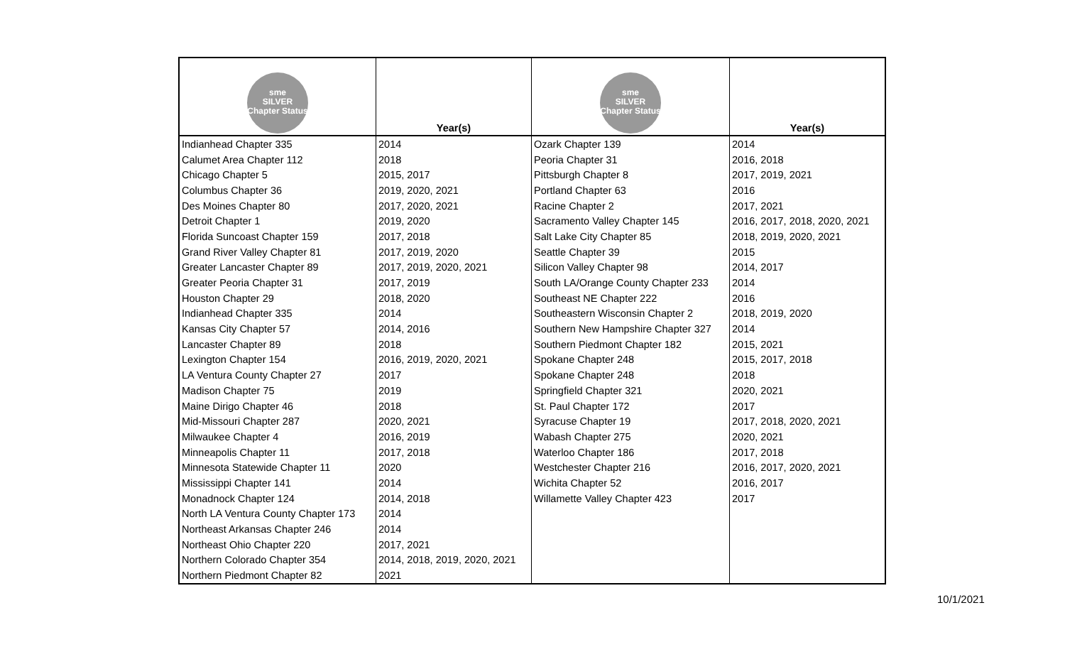| sme SILVER Chapter Status | Year(s) | sme SILVER Chapter Status | Year(s) |
| --- | --- | --- | --- |
| Indianhead Chapter 335 | 2014 | Ozark Chapter 139 | 2014 |
| Calumet Area Chapter 112 | 2018 | Peoria Chapter 31 | 2016, 2018 |
| Chicago Chapter 5 | 2015, 2017 | Pittsburgh Chapter 8 | 2017, 2019, 2021 |
| Columbus Chapter 36 | 2019, 2020, 2021 | Portland Chapter 63 | 2016 |
| Des Moines Chapter 80 | 2017, 2020, 2021 | Racine Chapter 2 | 2017, 2021 |
| Detroit Chapter 1 | 2019, 2020 | Sacramento Valley Chapter 145 | 2016, 2017, 2018, 2020, 2021 |
| Florida Suncoast Chapter 159 | 2017, 2018 | Salt Lake City Chapter 85 | 2018, 2019, 2020, 2021 |
| Grand River Valley Chapter 81 | 2017, 2019, 2020 | Seattle Chapter 39 | 2015 |
| Greater Lancaster Chapter 89 | 2017, 2019, 2020, 2021 | Silicon Valley Chapter 98 | 2014, 2017 |
| Greater Peoria Chapter 31 | 2017, 2019 | South LA/Orange County Chapter 233 | 2014 |
| Houston Chapter 29 | 2018, 2020 | Southeast NE Chapter 222 | 2016 |
| Indianhead Chapter 335 | 2014 | Southeastern Wisconsin Chapter 2 | 2018, 2019, 2020 |
| Kansas City Chapter 57 | 2014, 2016 | Southern New Hampshire Chapter 327 | 2014 |
| Lancaster Chapter 89 | 2018 | Southern Piedmont Chapter 182 | 2015, 2021 |
| Lexington Chapter 154 | 2016, 2019, 2020, 2021 | Spokane Chapter 248 | 2015, 2017, 2018 |
| LA Ventura County Chapter 27 | 2017 | Spokane Chapter 248 | 2018 |
| Madison Chapter 75 | 2019 | Springfield Chapter 321 | 2020, 2021 |
| Maine Dirigo Chapter 46 | 2018 | St. Paul Chapter 172 | 2017 |
| Mid-Missouri Chapter 287 | 2020, 2021 | Syracuse Chapter 19 | 2017, 2018, 2020, 2021 |
| Milwaukee Chapter 4 | 2016, 2019 | Wabash Chapter 275 | 2020, 2021 |
| Minneapolis Chapter 11 | 2017, 2018 | Waterloo Chapter 186 | 2017, 2018 |
| Minnesota Statewide Chapter 11 | 2020 | Westchester Chapter 216 | 2016, 2017, 2020, 2021 |
| Mississippi Chapter 141 | 2014 | Wichita Chapter 52 | 2016, 2017 |
| Monadnock Chapter 124 | 2014, 2018 | Willamette Valley Chapter 423 | 2017 |
| North LA Ventura County Chapter 173 | 2014 | | |
| Northeast Arkansas Chapter 246 | 2014 | | |
| Northeast Ohio Chapter 220 | 2017, 2021 | | |
| Northern Colorado Chapter 354 | 2014, 2018, 2019, 2020, 2021 | | |
| Northern Piedmont Chapter 82 | 2021 | | |
10/1/2021